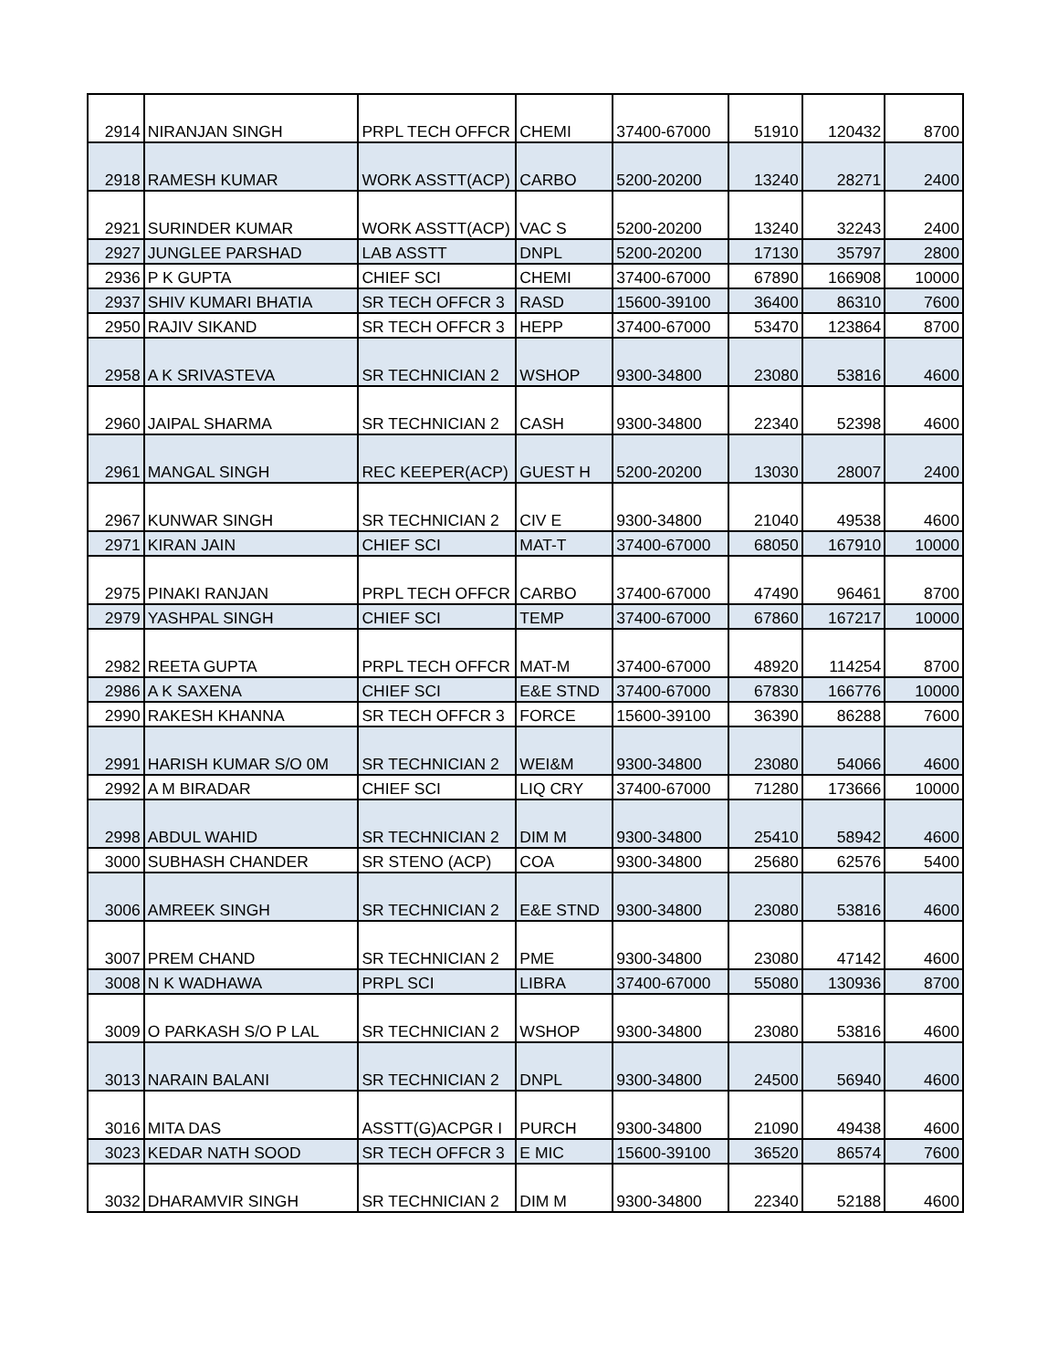| 2914 | NIRANJAN SINGH | PRPL TECH OFFCR | CHEMI | 37400-67000 | 51910 | 120432 | 8700 |
| 2918 | RAMESH KUMAR | WORK ASSTT(ACP) | CARBO | 5200-20200 | 13240 | 28271 | 2400 |
| 2921 | SURINDER KUMAR | WORK ASSTT(ACP) | VAC S | 5200-20200 | 13240 | 32243 | 2400 |
| 2927 | JUNGLEE PARSHAD | LAB ASSTT | DNPL | 5200-20200 | 17130 | 35797 | 2800 |
| 2936 | P K GUPTA | CHIEF SCI | CHEMI | 37400-67000 | 67890 | 166908 | 10000 |
| 2937 | SHIV KUMARI BHATIA | SR TECH OFFCR 3 | RASD | 15600-39100 | 36400 | 86310 | 7600 |
| 2950 | RAJIV SIKAND | SR TECH OFFCR 3 | HEPP | 37400-67000 | 53470 | 123864 | 8700 |
| 2958 | A K SRIVASTEVA | SR TECHNICIAN 2 | WSHOP | 9300-34800 | 23080 | 53816 | 4600 |
| 2960 | JAIPAL SHARMA | SR TECHNICIAN 2 | CASH | 9300-34800 | 22340 | 52398 | 4600 |
| 2961 | MANGAL SINGH | REC KEEPER(ACP) | GUEST H | 5200-20200 | 13030 | 28007 | 2400 |
| 2967 | KUNWAR SINGH | SR TECHNICIAN 2 | CIV E | 9300-34800 | 21040 | 49538 | 4600 |
| 2971 | KIRAN JAIN | CHIEF SCI | MAT-T | 37400-67000 | 68050 | 167910 | 10000 |
| 2975 | PINAKI RANJAN | PRPL TECH OFFCR | CARBO | 37400-67000 | 47490 | 96461 | 8700 |
| 2979 | YASHPAL SINGH | CHIEF SCI | TEMP | 37400-67000 | 67860 | 167217 | 10000 |
| 2982 | REETA GUPTA | PRPL TECH OFFCR | MAT-M | 37400-67000 | 48920 | 114254 | 8700 |
| 2986 | A K SAXENA | CHIEF SCI | E&E STND | 37400-67000 | 67830 | 166776 | 10000 |
| 2990 | RAKESH KHANNA | SR TECH OFFCR 3 | FORCE | 15600-39100 | 36390 | 86288 | 7600 |
| 2991 | HARISH KUMAR S/O 0M | SR TECHNICIAN 2 | WEI&M | 9300-34800 | 23080 | 54066 | 4600 |
| 2992 | A M BIRADAR | CHIEF SCI | LIQ CRY | 37400-67000 | 71280 | 173666 | 10000 |
| 2998 | ABDUL WAHID | SR TECHNICIAN 2 | DIM M | 9300-34800 | 25410 | 58942 | 4600 |
| 3000 | SUBHASH CHANDER | SR STENO (ACP) | COA | 9300-34800 | 25680 | 62576 | 5400 |
| 3006 | AMREEK SINGH | SR TECHNICIAN 2 | E&E STND | 9300-34800 | 23080 | 53816 | 4600 |
| 3007 | PREM CHAND | SR TECHNICIAN 2 | PME | 9300-34800 | 23080 | 47142 | 4600 |
| 3008 | N K WADHAWA | PRPL SCI | LIBRA | 37400-67000 | 55080 | 130936 | 8700 |
| 3009 | O PARKASH S/O P LAL | SR TECHNICIAN 2 | WSHOP | 9300-34800 | 23080 | 53816 | 4600 |
| 3013 | NARAIN BALANI | SR TECHNICIAN 2 | DNPL | 9300-34800 | 24500 | 56940 | 4600 |
| 3016 | MITA DAS | ASSTT(G)ACPGR I | PURCH | 9300-34800 | 21090 | 49438 | 4600 |
| 3023 | KEDAR NATH SOOD | SR TECH OFFCR 3 | E MIC | 15600-39100 | 36520 | 86574 | 7600 |
| 3032 | DHARAMVIR SINGH | SR TECHNICIAN 2 | DIM M | 9300-34800 | 22340 | 52188 | 4600 |